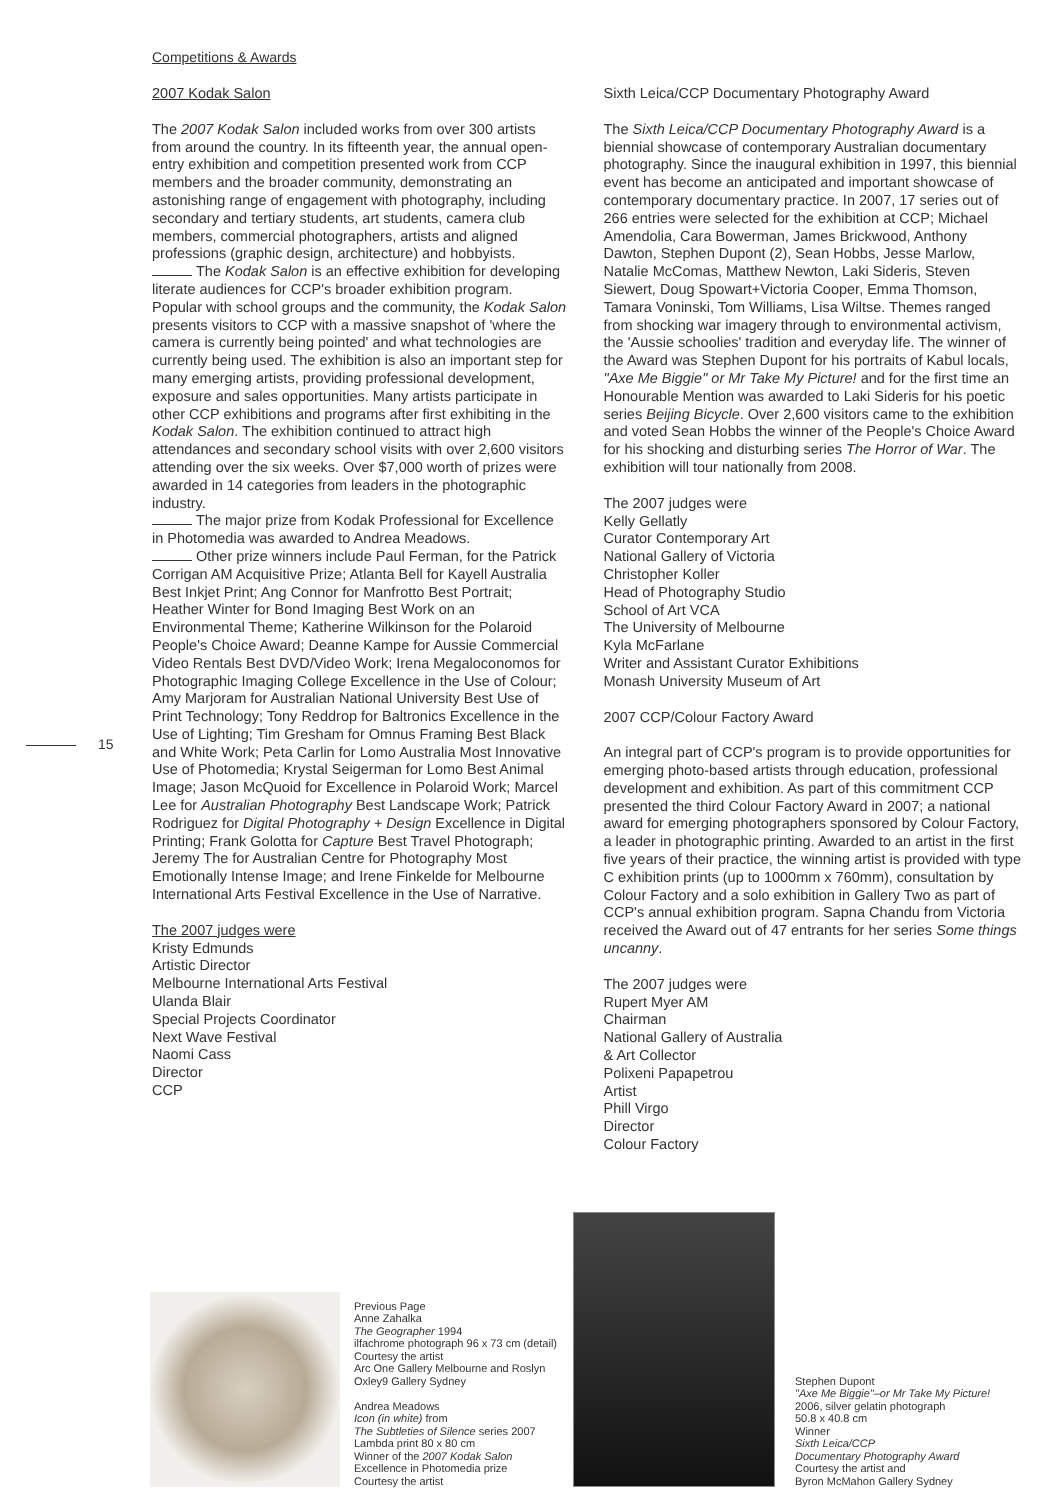Competitions & Awards
15
2007 Kodak Salon
The 2007 Kodak Salon included works from over 300 artists from around the country. In its fifteenth year, the annual open-entry exhibition and competition presented work from CCP members and the broader community, demonstrating an astonishing range of engagement with photography, including secondary and tertiary students, art students, camera club members, commercial photographers, artists and aligned professions (graphic design, architecture) and hobbyists.
The Kodak Salon is an effective exhibition for developing literate audiences for CCP's broader exhibition program. Popular with school groups and the community, the Kodak Salon presents visitors to CCP with a massive snapshot of 'where the camera is currently being pointed' and what technologies are currently being used. The exhibition is also an important step for many emerging artists, providing professional development, exposure and sales opportunities. Many artists participate in other CCP exhibitions and programs after first exhibiting in the Kodak Salon. The exhibition continued to attract high attendances and secondary school visits with over 2,600 visitors attending over the six weeks. Over $7,000 worth of prizes were awarded in 14 categories from leaders in the photographic industry.
The major prize from Kodak Professional for Excellence in Photomedia was awarded to Andrea Meadows.
Other prize winners include Paul Ferman, for the Patrick Corrigan AM Acquisitive Prize; Atlanta Bell for Kayell Australia Best Inkjet Print; Ang Connor for Manfrotto Best Portrait; Heather Winter for Bond Imaging Best Work on an Environmental Theme; Katherine Wilkinson for the Polaroid People's Choice Award; Deanne Kampe for Aussie Commercial Video Rentals Best DVD/Video Work; Irena Megaloconomos for Photographic Imaging College Excellence in the Use of Colour; Amy Marjoram for Australian National University Best Use of Print Technology; Tony Reddrop for Baltronics Excellence in the Use of Lighting; Tim Gresham for Omnus Framing Best Black and White Work; Peta Carlin for Lomo Australia Most Innovative Use of Photomedia; Krystal Seigerman for Lomo Best Animal Image; Jason McQuoid for Excellence in Polaroid Work; Marcel Lee for Australian Photography Best Landscape Work; Patrick Rodriguez for Digital Photography + Design Excellence in Digital Printing; Frank Golotta for Capture Best Travel Photograph; Jeremy The for Australian Centre for Photography Most Emotionally Intense Image; and Irene Finkelde for Melbourne International Arts Festival Excellence in the Use of Narrative.
The 2007 judges were
Kristy Edmunds
Artistic Director
Melbourne International Arts Festival
Ulanda Blair
Special Projects Coordinator
Next Wave Festival
Naomi Cass
Director
CCP
Sixth Leica/CCP Documentary Photography Award
The Sixth Leica/CCP Documentary Photography Award is a biennial showcase of contemporary Australian documentary photography. Since the inaugural exhibition in 1997, this biennial event has become an anticipated and important showcase of contemporary documentary practice. In 2007, 17 series out of 266 entries were selected for the exhibition at CCP; Michael Amendolia, Cara Bowerman, James Brickwood, Anthony Dawton, Stephen Dupont (2), Sean Hobbs, Jesse Marlow, Natalie McComas, Matthew Newton, Laki Sideris, Steven Siewert, Doug Spowart+Victoria Cooper, Emma Thomson, Tamara Voninski, Tom Williams, Lisa Wiltse. Themes ranged from shocking war imagery through to environmental activism, the 'Aussie schoolies' tradition and everyday life. The winner of the Award was Stephen Dupont for his portraits of Kabul locals, "Axe Me Biggie" or Mr Take My Picture! and for the first time an Honourable Mention was awarded to Laki Sideris for his poetic series Beijing Bicycle. Over 2,600 visitors came to the exhibition and voted Sean Hobbs the winner of the People's Choice Award for his shocking and disturbing series The Horror of War. The exhibition will tour nationally from 2008.
The 2007 judges were
Kelly Gellatly
Curator Contemporary Art
National Gallery of Victoria
Christopher Koller
Head of Photography Studio
School of Art VCA
The University of Melbourne
Kyla McFarlane
Writer and Assistant Curator Exhibitions
Monash University Museum of Art
2007 CCP/Colour Factory Award
An integral part of CCP's program is to provide opportunities for emerging photo-based artists through education, professional development and exhibition. As part of this commitment CCP presented the third Colour Factory Award in 2007; a national award for emerging photographers sponsored by Colour Factory, a leader in photographic printing. Awarded to an artist in the first five years of their practice, the winning artist is provided with type C exhibition prints (up to 1000mm x 760mm), consultation by Colour Factory and a solo exhibition in Gallery Two as part of CCP's annual exhibition program. Sapna Chandu from Victoria received the Award out of 47 entrants for her series Some things uncanny.
The 2007 judges were
Rupert Myer AM
Chairman
National Gallery of Australia
& Art Collector
Polixeni Papapetrou
Artist
Phill Virgo
Director
Colour Factory
Previous Page
Anne Zahalka
The Geographer 1994
ilfachrome photograph 96 x 73 cm (detail)
Courtesy the artist
Arc One Gallery Melbourne and Roslyn Oxley9 Gallery Sydney
Andrea Meadows
Icon (in white) from
The Subtleties of Silence series 2007
Lambda print 80 x 80 cm
Winner of the 2007 Kodak Salon
Excellence in Photomedia prize
Courtesy the artist
Stephen Dupont
"Axe Me Biggie"–or Mr Take My Picture!
2006, silver gelatin photograph
50.8 x 40.8 cm
Winner
Sixth Leica/CCP
Documentary Photography Award
Courtesy the artist and
Byron McMahon Gallery Sydney